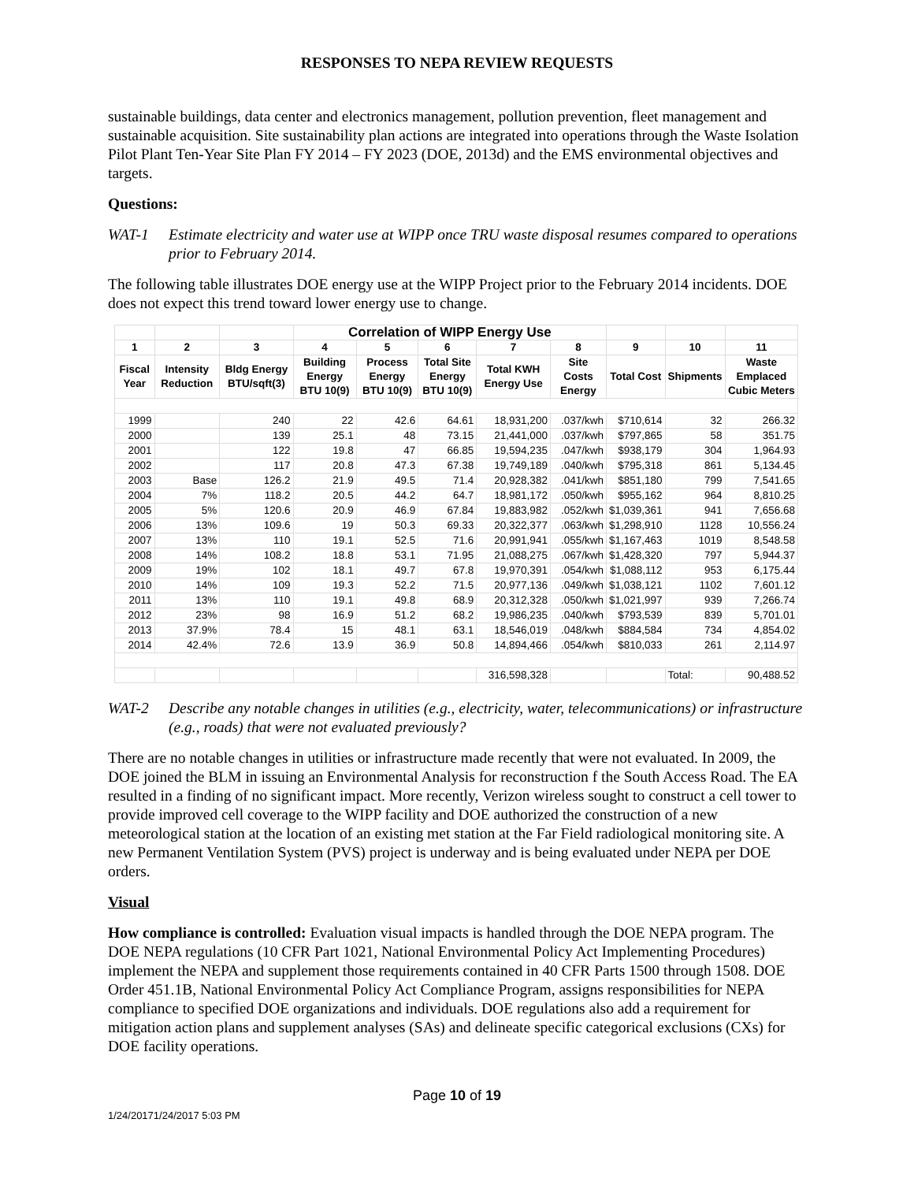RESPONSES TO NEPA REVIEW REQUESTS
sustainable buildings, data center and electronics management, pollution prevention, fleet management and sustainable acquisition. Site sustainability plan actions are integrated into operations through the Waste Isolation Pilot Plant Ten-Year Site Plan FY 2014 – FY 2023 (DOE, 2013d) and the EMS environmental objectives and targets.
Questions:
WAT-1 Estimate electricity and water use at WIPP once TRU waste disposal resumes compared to operations prior to February 2014.
The following table illustrates DOE energy use at the WIPP Project prior to the February 2014 incidents. DOE does not expect this trend toward lower energy use to change.
| | | | Correlation of WIPP Energy Use | | | | | | | |
| --- | --- | --- | --- | --- | --- | --- | --- | --- | --- | --- |
| 1 | 2 | 3 | 4 | 5 | 6 | 7 | 8 | 9 | 10 | 11 |
| Fiscal Year | Intensity Reduction | Bldg Energy BTU/sqft(3) | Building Energy BTU 10(9) | Process Energy BTU 10(9) | Total Site Energy BTU 10(9) | Total KWH Energy Use | Site Costs Energy | Total Cost | Shipments | Waste Emplaced Cubic Meters |
| 1999 | | 240 | 22 | 42.6 | 64.61 | 18,931,200 | .037/kwh | $710,614 | 32 | 266.32 |
| 2000 | | 139 | 25.1 | 48 | 73.15 | 21,441,000 | .037/kwh | $797,865 | 58 | 351.75 |
| 2001 | | 122 | 19.8 | 47 | 66.85 | 19,594,235 | .047/kwh | $938,179 | 304 | 1,964.93 |
| 2002 | | 117 | 20.8 | 47.3 | 67.38 | 19,749,189 | .040/kwh | $795,318 | 861 | 5,134.45 |
| 2003 | Base | 126.2 | 21.9 | 49.5 | 71.4 | 20,928,382 | .041/kwh | $851,180 | 799 | 7,541.65 |
| 2004 | 7% | 118.2 | 20.5 | 44.2 | 64.7 | 18,981,172 | .050/kwh | $955,162 | 964 | 8,810.25 |
| 2005 | 5% | 120.6 | 20.9 | 46.9 | 67.84 | 19,883,982 | .052/kwh | $1,039,361 | 941 | 7,656.68 |
| 2006 | 13% | 109.6 | 19 | 50.3 | 69.33 | 20,322,377 | .063/kwh | $1,298,910 | 1128 | 10,556.24 |
| 2007 | 13% | 110 | 19.1 | 52.5 | 71.6 | 20,991,941 | .055/kwh | $1,167,463 | 1019 | 8,548.58 |
| 2008 | 14% | 108.2 | 18.8 | 53.1 | 71.95 | 21,088,275 | .067/kwh | $1,428,320 | 797 | 5,944.37 |
| 2009 | 19% | 102 | 18.1 | 49.7 | 67.8 | 19,970,391 | .054/kwh | $1,088,112 | 953 | 6,175.44 |
| 2010 | 14% | 109 | 19.3 | 52.2 | 71.5 | 20,977,136 | .049/kwh | $1,038,121 | 1102 | 7,601.12 |
| 2011 | 13% | 110 | 19.1 | 49.8 | 68.9 | 20,312,328 | .050/kwh | $1,021,997 | 939 | 7,266.74 |
| 2012 | 23% | 98 | 16.9 | 51.2 | 68.2 | 19,986,235 | .040/kwh | $793,539 | 839 | 5,701.01 |
| 2013 | 37.9% | 78.4 | 15 | 48.1 | 63.1 | 18,546,019 | .048/kwh | $884,584 | 734 | 4,854.02 |
| 2014 | 42.4% | 72.6 | 13.9 | 36.9 | 50.8 | 14,894,466 | .054/kwh | $810,033 | 261 | 2,114.97 |
| | | | | | | 316,598,328 | | | Total: | 90,488.52 |
WAT-2 Describe any notable changes in utilities (e.g., electricity, water, telecommunications) or infrastructure (e.g., roads) that were not evaluated previously?
There are no notable changes in utilities or infrastructure made recently that were not evaluated. In 2009, the DOE joined the BLM in issuing an Environmental Analysis for reconstruction f the South Access Road. The EA resulted in a finding of no significant impact. More recently, Verizon wireless sought to construct a cell tower to provide improved cell coverage to the WIPP facility and DOE authorized the construction of a new meteorological station at the location of an existing met station at the Far Field radiological monitoring site. A new Permanent Ventilation System (PVS) project is underway and is being evaluated under NEPA per DOE orders.
Visual
How compliance is controlled: Evaluation visual impacts is handled through the DOE NEPA program. The DOE NEPA regulations (10 CFR Part 1021, National Environmental Policy Act Implementing Procedures) implement the NEPA and supplement those requirements contained in 40 CFR Parts 1500 through 1508. DOE Order 451.1B, National Environmental Policy Act Compliance Program, assigns responsibilities for NEPA compliance to specified DOE organizations and individuals. DOE regulations also add a requirement for mitigation action plans and supplement analyses (SAs) and delineate specific categorical exclusions (CXs) for DOE facility operations.
Page 10 of 19
1/24/20171/24/2017 5:03 PM